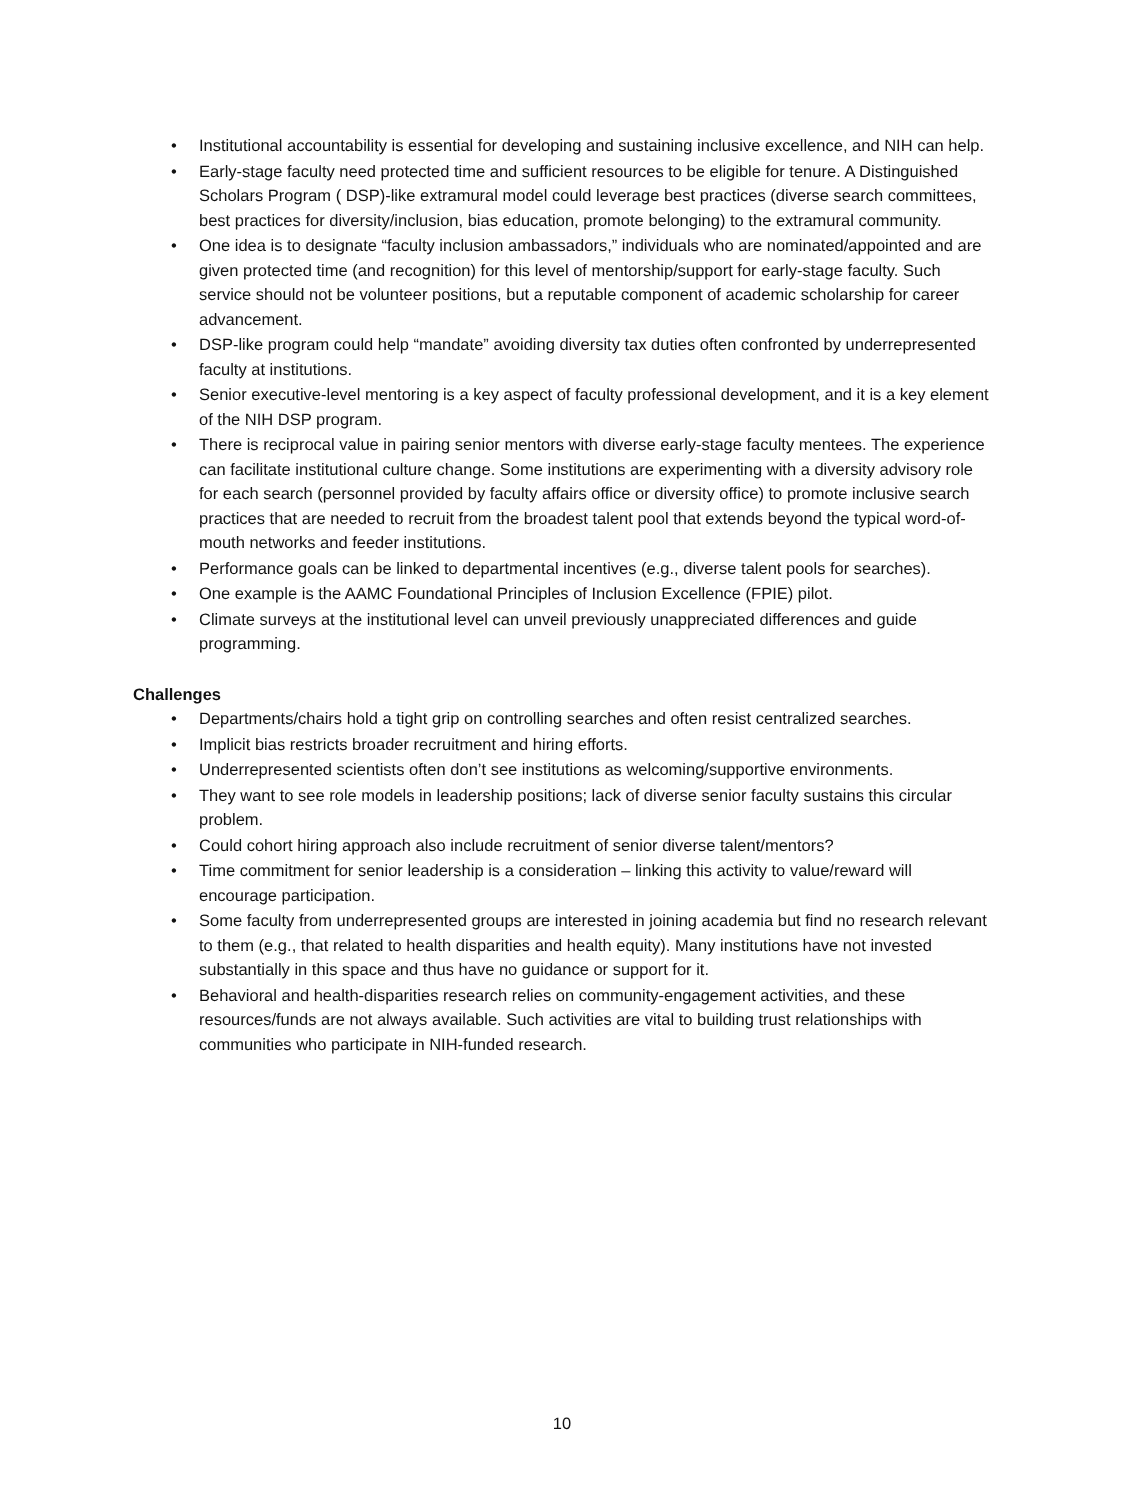• Institutional accountability is essential for developing and sustaining inclusive excellence, and NIH can help.
• Early-stage faculty need protected time and sufficient resources to be eligible for tenure. A Distinguished Scholars Program ( DSP)-like extramural model could leverage best practices (diverse search committees, best practices for diversity/inclusion, bias education, promote belonging) to the extramural community.
• One idea is to designate “faculty inclusion ambassadors,” individuals who are nominated/appointed and are given protected time (and recognition) for this level of mentorship/support for early-stage faculty. Such service should not be volunteer positions, but a reputable component of academic scholarship for career advancement.
• DSP-like program could help “mandate” avoiding diversity tax duties often confronted by underrepresented faculty at institutions.
• Senior executive-level mentoring is a key aspect of faculty professional development, and it is a key element of the NIH DSP program.
• There is reciprocal value in pairing senior mentors with diverse early-stage faculty mentees. The experience can facilitate institutional culture change. Some institutions are experimenting with a diversity advisory role for each search (personnel provided by faculty affairs office or diversity office) to promote inclusive search practices that are needed to recruit from the broadest talent pool that extends beyond the typical word-of-mouth networks and feeder institutions.
• Performance goals can be linked to departmental incentives (e.g., diverse talent pools for searches).
• One example is the AAMC Foundational Principles of Inclusion Excellence (FPIE) pilot.
• Climate surveys at the institutional level can unveil previously unappreciated differences and guide programming.
Challenges
• Departments/chairs hold a tight grip on controlling searches and often resist centralized searches.
• Implicit bias restricts broader recruitment and hiring efforts.
• Underrepresented scientists often don’t see institutions as welcoming/supportive environments.
• They want to see role models in leadership positions; lack of diverse senior faculty sustains this circular problem.
• Could cohort hiring approach also include recruitment of senior diverse talent/mentors?
• Time commitment for senior leadership is a consideration – linking this activity to value/reward will encourage participation.
• Some faculty from underrepresented groups are interested in joining academia but find no research relevant to them (e.g., that related to health disparities and health equity). Many institutions have not invested substantially in this space and thus have no guidance or support for it.
• Behavioral and health-disparities research relies on community-engagement activities, and these resources/funds are not always available. Such activities are vital to building trust relationships with communities who participate in NIH-funded research.
10